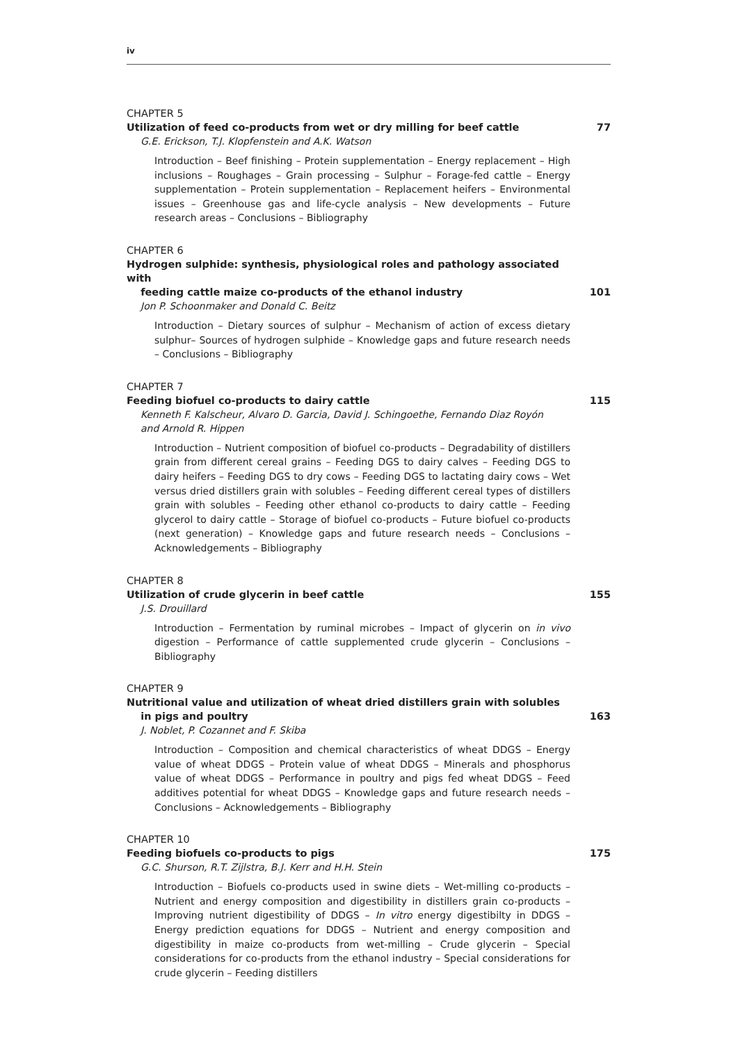iv
CHAPTER 5
Utilization of feed co-products from wet or dry milling for beef cattle 77
G.E. Erickson, T.J. Klopfenstein and A.K. Watson
Introduction – Beef finishing – Protein supplementation – Energy replacement – High inclusions – Roughages – Grain processing – Sulphur – Forage-fed cattle – Energy supplementation – Protein supplementation – Replacement heifers – Environmental issues – Greenhouse gas and life-cycle analysis – New developments – Future research areas – Conclusions – Bibliography
CHAPTER 6
Hydrogen sulphide: synthesis, physiological roles and pathology associated with
feeding cattle maize co-products of the ethanol industry 101
Jon P. Schoonmaker and Donald C. Beitz
Introduction – Dietary sources of sulphur – Mechanism of action of excess dietary sulphur– Sources of hydrogen sulphide – Knowledge gaps and future research needs – Conclusions – Bibliography
CHAPTER 7
Feeding biofuel co-products to dairy cattle 115
Kenneth F. Kalscheur, Alvaro D. Garcia, David J. Schingoethe, Fernando Diaz Royón
and Arnold R. Hippen
Introduction – Nutrient composition of biofuel co-products – Degradability of distillers grain from different cereal grains – Feeding DGS to dairy calves – Feeding DGS to dairy heifers – Feeding DGS to dry cows – Feeding DGS to lactating dairy cows – Wet versus dried distillers grain with solubles – Feeding different cereal types of distillers grain with solubles – Feeding other ethanol co-products to dairy cattle – Feeding glycerol to dairy cattle – Storage of biofuel co-products – Future biofuel co-products (next generation) – Knowledge gaps and future research needs – Conclusions – Acknowledgements – Bibliography
CHAPTER 8
Utilization of crude glycerin in beef cattle 155
J.S. Drouillard
Introduction – Fermentation by ruminal microbes – Impact of glycerin on in vivo digestion – Performance of cattle supplemented crude glycerin – Conclusions – Bibliography
CHAPTER 9
Nutritional value and utilization of wheat dried distillers grain with solubles
in pigs and poultry 163
J. Noblet, P. Cozannet and F. Skiba
Introduction – Composition and chemical characteristics of wheat DDGS – Energy value of wheat DDGS – Protein value of wheat DDGS – Minerals and phosphorus value of wheat DDGS – Performance in poultry and pigs fed wheat DDGS – Feed additives potential for wheat DDGS – Knowledge gaps and future research needs – Conclusions – Acknowledgements – Bibliography
CHAPTER 10
Feeding biofuels co-products to pigs 175
G.C. Shurson, R.T. Zijlstra, B.J. Kerr and H.H. Stein
Introduction – Biofuels co-products used in swine diets – Wet-milling co-products – Nutrient and energy composition and digestibility in distillers grain co-products – Improving nutrient digestibility of DDGS – In vitro energy digestibilty in DDGS – Energy prediction equations for DDGS – Nutrient and energy composition and digestibility in maize co-products from wet-milling – Crude glycerin – Special considerations for co-products from the ethanol industry – Special considerations for crude glycerin – Feeding distillers